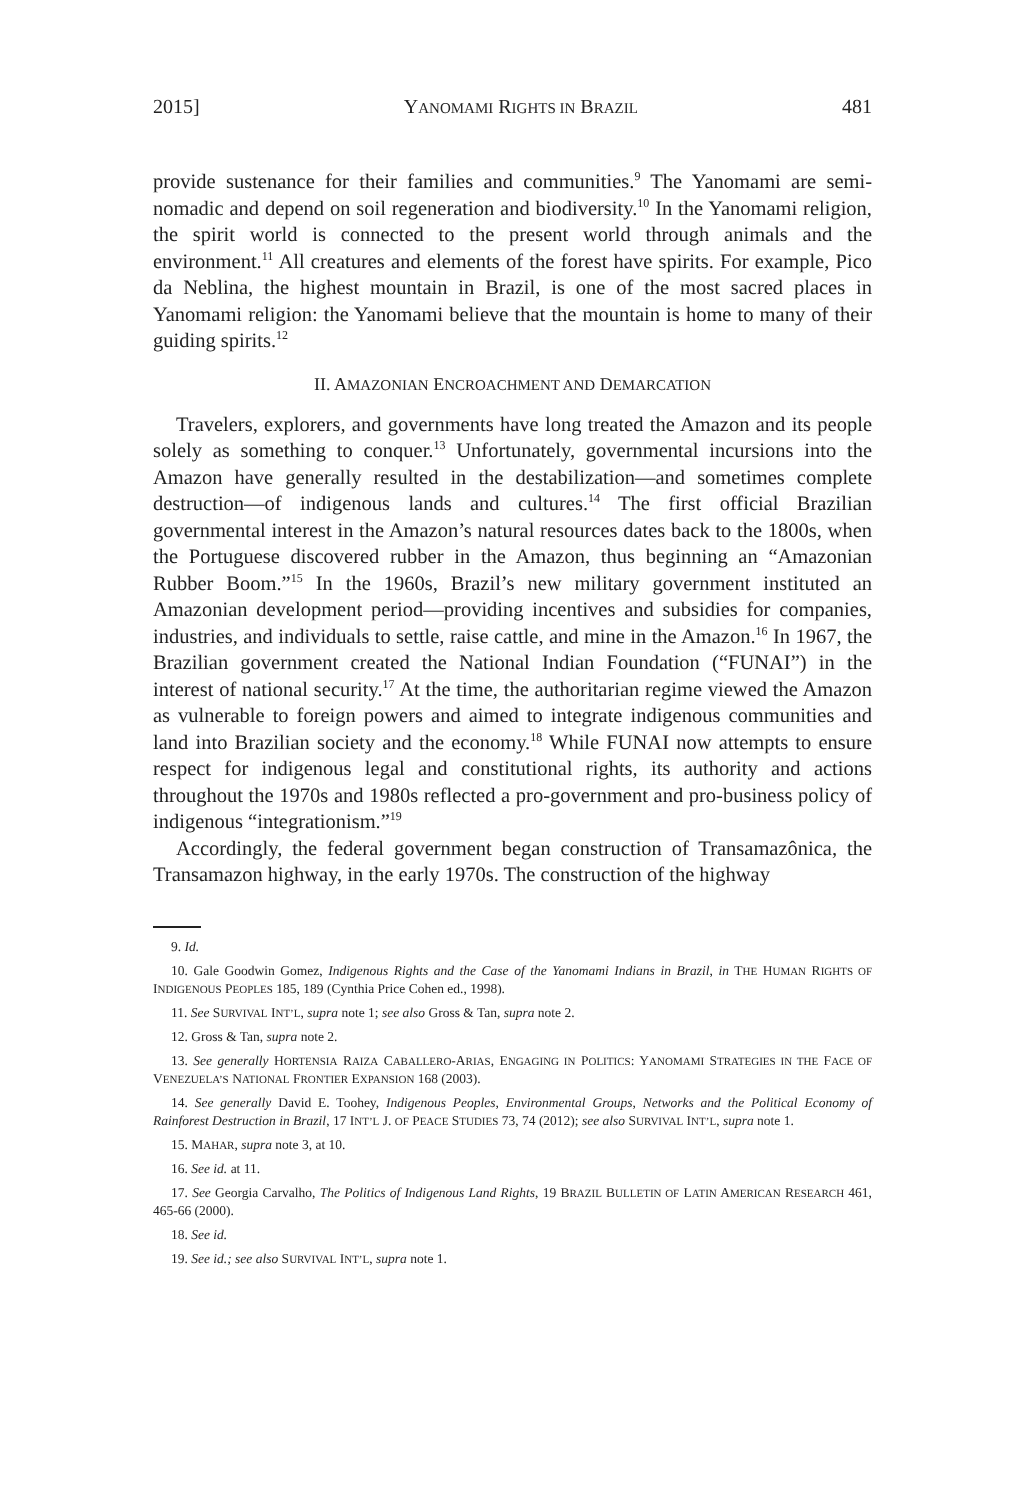2015] YANOMAMI RIGHTS IN BRAZIL 481
provide sustenance for their families and communities.<sup>9</sup> The Yanomami are semi-nomadic and depend on soil regeneration and biodiversity.<sup>10</sup> In the Yanomami religion, the spirit world is connected to the present world through animals and the environment.<sup>11</sup> All creatures and elements of the forest have spirits. For example, Pico da Neblina, the highest mountain in Brazil, is one of the most sacred places in Yanomami religion: the Yanomami believe that the mountain is home to many of their guiding spirits.<sup>12</sup>
II. AMAZONIAN ENCROACHMENT AND DEMARCATION
Travelers, explorers, and governments have long treated the Amazon and its people solely as something to conquer.<sup>13</sup> Unfortunately, governmental incursions into the Amazon have generally resulted in the destabilization—and sometimes complete destruction—of indigenous lands and cultures.<sup>14</sup> The first official Brazilian governmental interest in the Amazon’s natural resources dates back to the 1800s, when the Portuguese discovered rubber in the Amazon, thus beginning an “Amazonian Rubber Boom.”<sup>15</sup> In the 1960s, Brazil’s new military government instituted an Amazonian development period—providing incentives and subsidies for companies, industries, and individuals to settle, raise cattle, and mine in the Amazon.<sup>16</sup> In 1967, the Brazilian government created the National Indian Foundation (“FUNAI”) in the interest of national security.<sup>17</sup> At the time, the authoritarian regime viewed the Amazon as vulnerable to foreign powers and aimed to integrate indigenous communities and land into Brazilian society and the economy.<sup>18</sup> While FUNAI now attempts to ensure respect for indigenous legal and constitutional rights, its authority and actions throughout the 1970s and 1980s reflected a pro-government and pro-business policy of indigenous “integrationism.”<sup>19</sup>
Accordingly, the federal government began construction of Transamazônica, the Transamazon highway, in the early 1970s. The construction of the highway
9. Id.
10. Gale Goodwin Gomez, Indigenous Rights and the Case of the Yanomami Indians in Brazil, in THE HUMAN RIGHTS OF INDIGENOUS PEOPLES 185, 189 (Cynthia Price Cohen ed., 1998).
11. See SURVIVAL INT’L, supra note 1; see also Gross & Tan, supra note 2.
12. Gross & Tan, supra note 2.
13. See generally HORTENSIA RAIZA CABALLERO-ARIAS, ENGAGING IN POLITICS: YANOMAMI STRATEGIES IN THE FACE OF VENEZUELA’S NATIONAL FRONTIER EXPANSION 168 (2003).
14. See generally David E. Toohey, Indigenous Peoples, Environmental Groups, Networks and the Political Economy of Rainforest Destruction in Brazil, 17 INT’L J. OF PEACE STUDIES 73, 74 (2012); see also SURVIVAL INT’L, supra note 1.
15. MAHAR, supra note 3, at 10.
16. See id. at 11.
17. See Georgia Carvalho, The Politics of Indigenous Land Rights, 19 BRAZIL BULLETIN OF LATIN AMERICAN RESEARCH 461, 465-66 (2000).
18. See id.
19. See id.; see also SURVIVAL INT’L, supra note 1.